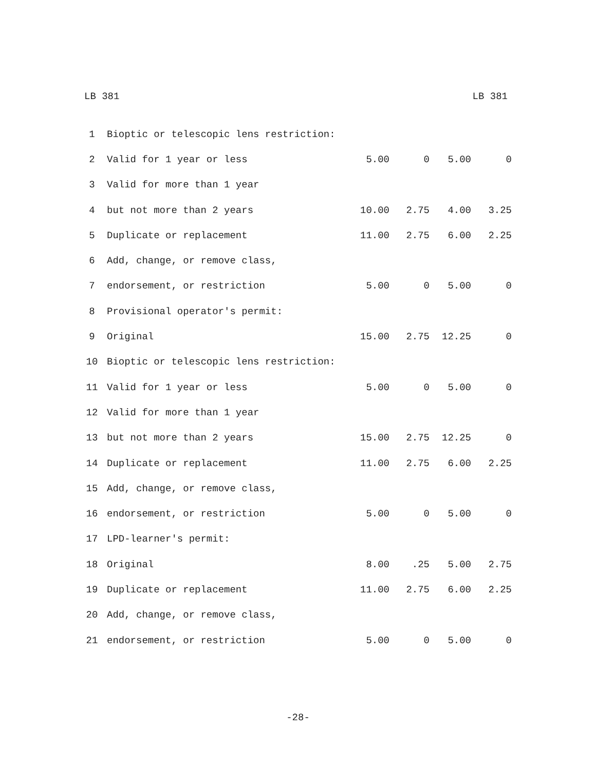LB 381 LB 381
| 1 | Bioptic or telescopic lens restriction: | | | | |
| 2 | Valid for 1 year or less | 5.00 | 0 | 5.00 | 0 |
| 3 | Valid for more than 1 year | | | | |
| 4 | but not more than 2 years | 10.00 | 2.75 | 4.00 | 3.25 |
| 5 | Duplicate or replacement | 11.00 | 2.75 | 6.00 | 2.25 |
| 6 | Add, change, or remove class, | | | | |
| 7 | endorsement, or restriction | 5.00 | 0 | 5.00 | 0 |
| 8 | Provisional operator's permit: | | | | |
| 9 | Original | 15.00 | 2.75 | 12.25 | 0 |
| 10 | Bioptic or telescopic lens restriction: | | | | |
| 11 | Valid for 1 year or less | 5.00 | 0 | 5.00 | 0 |
| 12 | Valid for more than 1 year | | | | |
| 13 | but not more than 2 years | 15.00 | 2.75 | 12.25 | 0 |
| 14 | Duplicate or replacement | 11.00 | 2.75 | 6.00 | 2.25 |
| 15 | Add, change, or remove class, | | | | |
| 16 | endorsement, or restriction | 5.00 | 0 | 5.00 | 0 |
| 17 | LPD-learner's permit: | | | | |
| 18 | Original | 8.00 | .25 | 5.00 | 2.75 |
| 19 | Duplicate or replacement | 11.00 | 2.75 | 6.00 | 2.25 |
| 20 | Add, change, or remove class, | | | | |
| 21 | endorsement, or restriction | 5.00 | 0 | 5.00 | 0 |
-28-